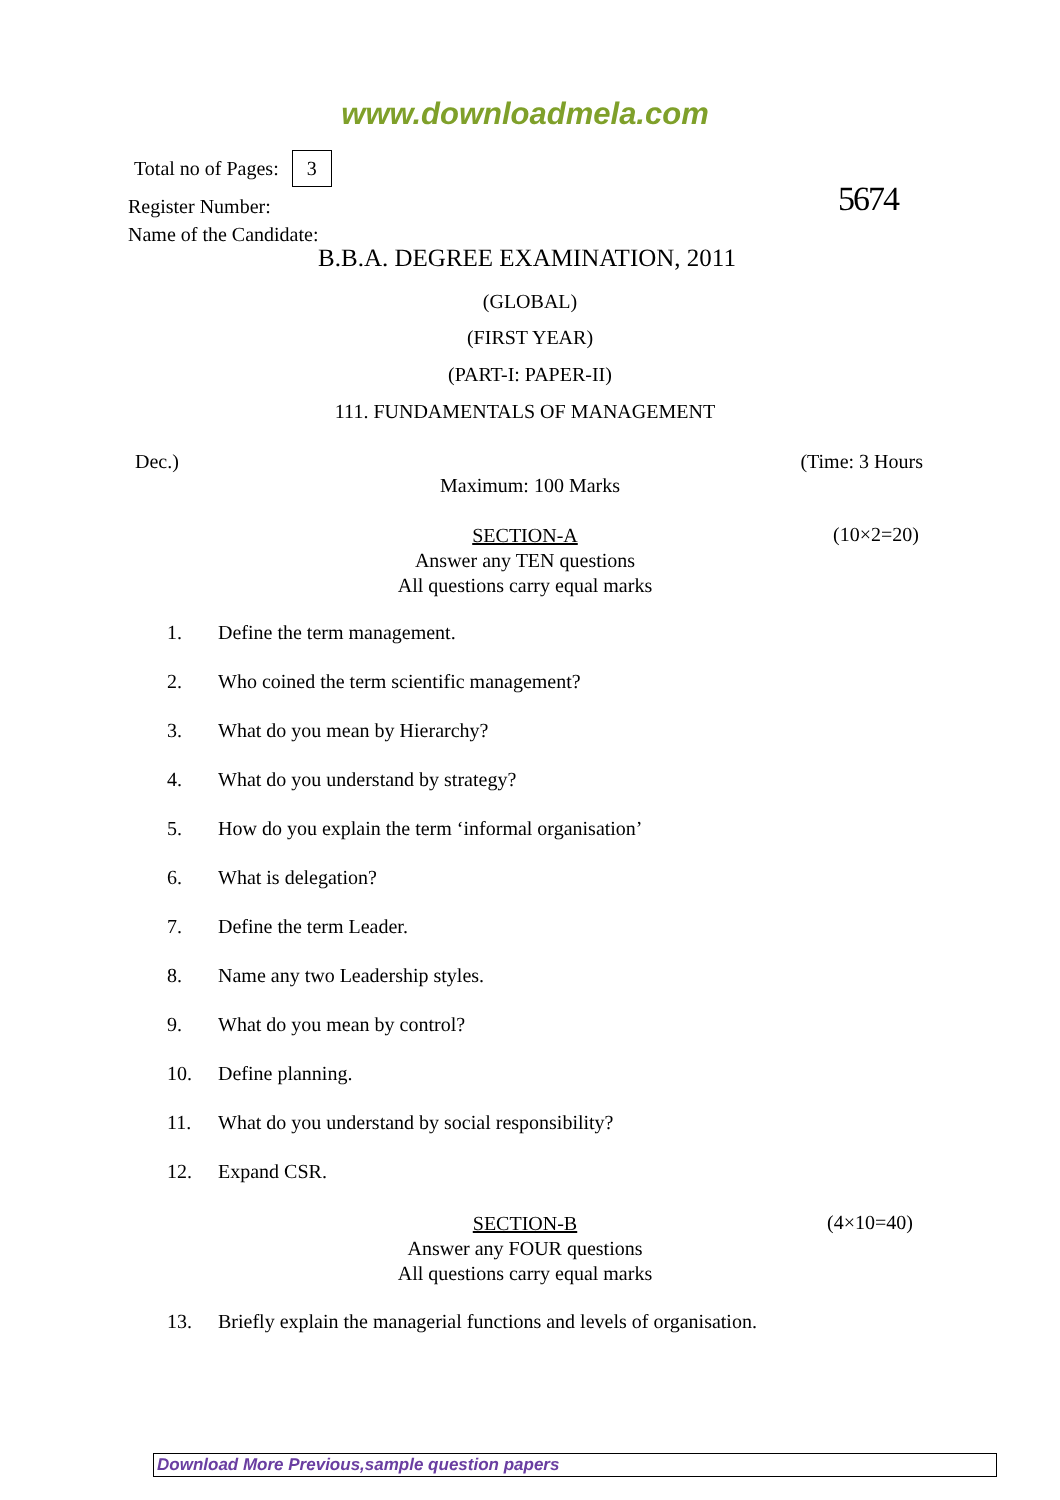www.downloadmela.com
Total no of Pages: 3
Register Number:
Name of the Candidate:
5674
B.B.A. DEGREE EXAMINATION, 2011
(GLOBAL)
(FIRST YEAR)
(PART-I: PAPER-II)
111. FUNDAMENTALS OF MANAGEMENT
Dec.) (Time: 3 Hours
Maximum: 100 Marks
SECTION-A
Answer any TEN questions
All questions carry equal marks
(10×2=20)
1. Define the term management.
2. Who coined the term scientific management?
3. What do you mean by Hierarchy?
4. What do you understand by strategy?
5. How do you explain the term ‘informal organisation’
6. What is delegation?
7. Define the term Leader.
8. Name any two Leadership styles.
9. What do you mean by control?
10. Define planning.
11. What do you understand by social responsibility?
12. Expand CSR.
SECTION-B
Answer any FOUR questions
All questions carry equal marks
(4×10=40)
13. Briefly explain the managerial functions and levels of organisation.
Download More Previous,sample question papers